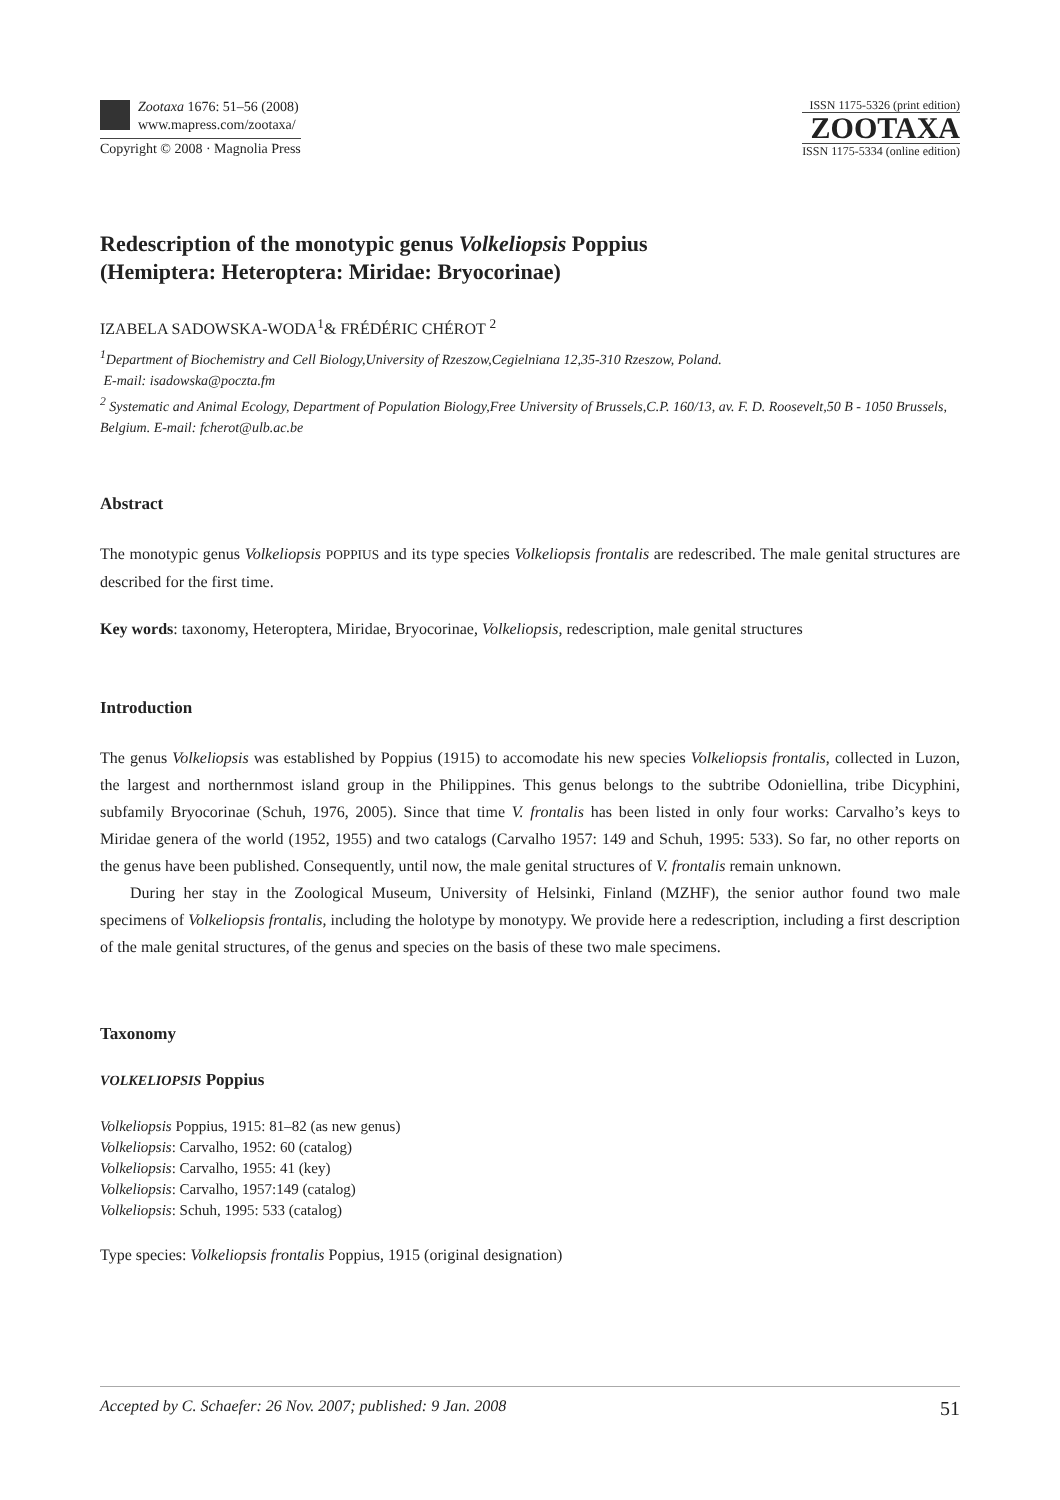Zootaxa 1676: 51–56 (2008)
www.mapress.com/zootaxa/
Copyright © 2008 · Magnolia Press
ISSN 1175-5326 (print edition)
ZOOTAXA
ISSN 1175-5334 (online edition)
Redescription of the monotypic genus Volkeliopsis Poppius
(Hemiptera: Heteroptera: Miridae: Bryocorinae)
IZABELA SADOWSKA-WODA<sup>1</sup>& FRÉDÉRIC CHÉROT <sup>2</sup>
<sup>1</sup> Department of Biochemistry and Cell Biology,University of Rzeszow,Cegielniana 12,35-310 Rzeszow, Poland.
E-mail: isadowska@poczta.fm
<sup>2</sup> Systematic and Animal Ecology, Department of Population Biology,Free University of Brussels,C.P. 160/13, av. F. D. Roosevelt,50 B - 1050 Brussels, Belgium. E-mail: fcherot@ulb.ac.be
Abstract
The monotypic genus Volkeliopsis POPPIUS and its type species Volkeliopsis frontalis are redescribed. The male genital structures are described for the first time.
Key words: taxonomy, Heteroptera, Miridae, Bryocorinae, Volkeliopsis, redescription, male genital structures
Introduction
The genus Volkeliopsis was established by Poppius (1915) to accomodate his new species Volkeliopsis frontalis, collected in Luzon, the largest and northernmost island group in the Philippines. This genus belongs to the subtribe Odoniellina, tribe Dicyphini, subfamily Bryocorinae (Schuh, 1976, 2005). Since that time V. frontalis has been listed in only four works: Carvalho’s keys to Miridae genera of the world (1952, 1955) and two catalogs (Carvalho 1957: 149 and Schuh, 1995: 533). So far, no other reports on the genus have been published. Consequently, until now, the male genital structures of V. frontalis remain unknown.
During her stay in the Zoological Museum, University of Helsinki, Finland (MZHF), the senior author found two male specimens of Volkeliopsis frontalis, including the holotype by monotypy. We provide here a redescription, including a first description of the male genital structures, of the genus and species on the basis of these two male specimens.
Taxonomy
VOLKELIOPSIS Poppius
Volkeliopsis Poppius, 1915: 81–82 (as new genus)
Volkeliopsis: Carvalho, 1952: 60 (catalog)
Volkeliopsis: Carvalho, 1955: 41 (key)
Volkeliopsis: Carvalho, 1957:149 (catalog)
Volkeliopsis: Schuh, 1995: 533 (catalog)
Type species: Volkeliopsis frontalis Poppius, 1915 (original designation)
Accepted by C. Schaefer: 26 Nov. 2007; published: 9 Jan. 2008 51